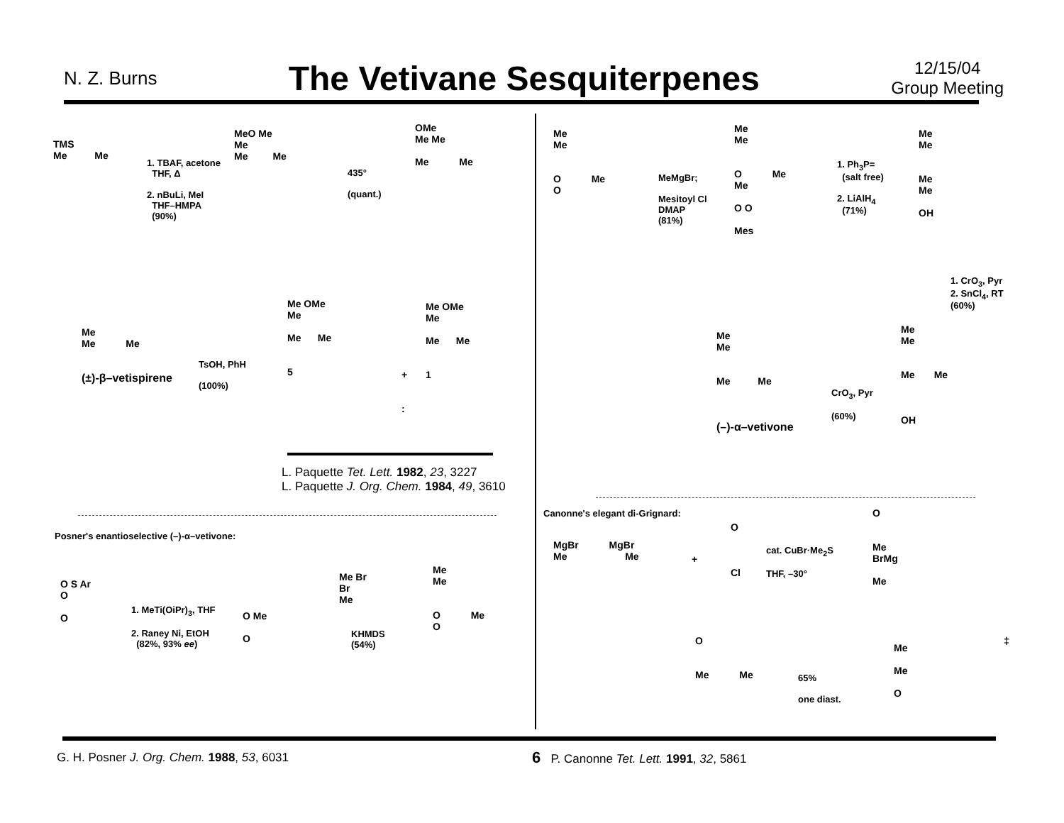N. Z. Burns
The Vetivane Sesquiterpenes
12/15/04
Group Meeting
TMS
Me Me
1. TBAF, acetone
THF, Δ
2. nBuLi, MeI
THF–HMPA
(90%)
MeO Me
Me
Me Me
435°
(quant.)
OMe
Me Me
Me Me
Me
Me Me
(±)-β–vetispirene
TsOH, PhH
(100%)
Me OMe
Me
Me Me
5
+
:
Me OMe
Me
Me Me
1
L. Paquette Tet. Lett. 1982, 23, 3227
L. Paquette J. Org. Chem. 1984, 49, 3610
Posner's enantioselective (–)-α–vetivone:
O S Ar
O
O
1. MeTi(OiPr)<sub>3</sub>, THF
2. Raney Ni, EtOH
(82%, 93% ee)
O Me
O
Me Br
Br
Me
KHMDS
(54%)
Me
Me
O Me
O
Me
Me
O Me
O
MeMgBr;
Mesitoyl Cl
DMAP
(81%)
Me
Me
O Me
Me
O O
Mes
1. Ph<sub>3</sub>P=
(salt free)
2. LiAlH<sub>4</sub>
(71%)
Me
Me
Me
Me
OH
1. CrO<sub>3</sub>, Pyr
2. SnCl<sub>4</sub>, RT
(60%)
Me
Me
Me Me
OH
CrO<sub>3</sub>, Pyr
(60%)
Me
Me
Me Me
(–)-α–vetivone
Canonne's elegant di-Grignard:
MgBr MgBr
Me Me
+
O
Cl
cat. CuBr·Me<sub>2</sub>S
THF, –30°
O
Me
BrMg
Me
Me
Me
O
‡
65%
one diast.
O
Me Me
G. H. Posner J. Org. Chem. 1988, 53, 6031
6 P. Canonne Tet. Lett. 1991, 32, 5861